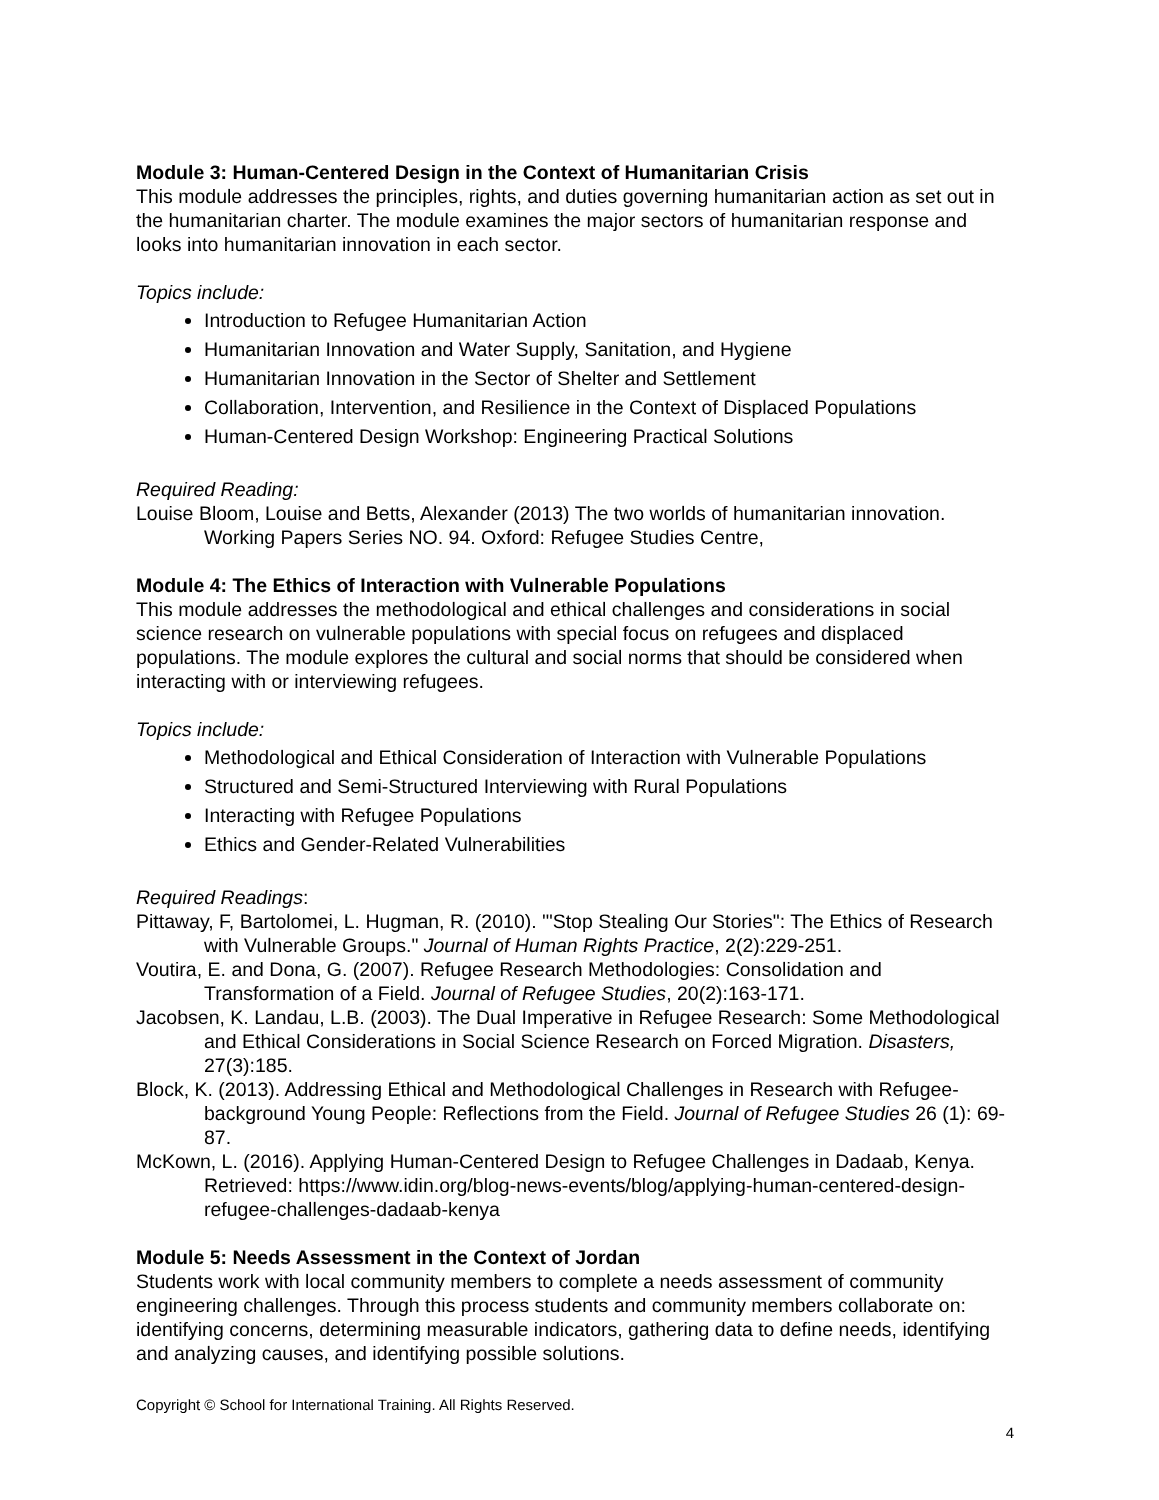Module 3: Human-Centered Design in the Context of Humanitarian Crisis
This module addresses the principles, rights, and duties governing humanitarian action as set out in the humanitarian charter. The module examines the major sectors of humanitarian response and looks into humanitarian innovation in each sector.
Topics include:
Introduction to Refugee Humanitarian Action
Humanitarian Innovation and Water Supply, Sanitation, and Hygiene
Humanitarian Innovation in the Sector of Shelter and Settlement
Collaboration, Intervention, and Resilience in the Context of Displaced Populations
Human-Centered Design Workshop: Engineering Practical Solutions
Required Reading:
Louise Bloom, Louise and Betts, Alexander (2013) The two worlds of humanitarian innovation. Working Papers Series NO. 94. Oxford: Refugee Studies Centre,
Module 4: The Ethics of Interaction with Vulnerable Populations
This module addresses the methodological and ethical challenges and considerations in social science research on vulnerable populations with special focus on refugees and displaced populations. The module explores the cultural and social norms that should be considered when interacting with or interviewing refugees.
Topics include:
Methodological and Ethical Consideration of Interaction with Vulnerable Populations
Structured and Semi-Structured Interviewing with Rural Populations
Interacting with Refugee Populations
Ethics and Gender-Related Vulnerabilities
Required Readings:
Pittaway, F, Bartolomei, L. Hugman, R. (2010). '"Stop Stealing Our Stories": The Ethics of Research with Vulnerable Groups." Journal of Human Rights Practice, 2(2):229-251.
Voutira, E. and Dona, G. (2007). Refugee Research Methodologies: Consolidation and Transformation of a Field. Journal of Refugee Studies, 20(2):163-171.
Jacobsen, K. Landau, L.B. (2003). The Dual Imperative in Refugee Research: Some Methodological and Ethical Considerations in Social Science Research on Forced Migration. Disasters, 27(3):185.
Block, K. (2013). Addressing Ethical and Methodological Challenges in Research with Refugee-background Young People: Reflections from the Field. Journal of Refugee Studies 26 (1): 69-87.
McKown, L. (2016). Applying Human-Centered Design to Refugee Challenges in Dadaab, Kenya. Retrieved: https://www.idin.org/blog-news-events/blog/applying-human-centered-design-refugee-challenges-dadaab-kenya
Module 5: Needs Assessment in the Context of Jordan
Students work with local community members to complete a needs assessment of community engineering challenges. Through this process students and community members collaborate on: identifying concerns, determining measurable indicators, gathering data to define needs, identifying and analyzing causes, and identifying possible solutions.
Copyright © School for International Training. All Rights Reserved.
4